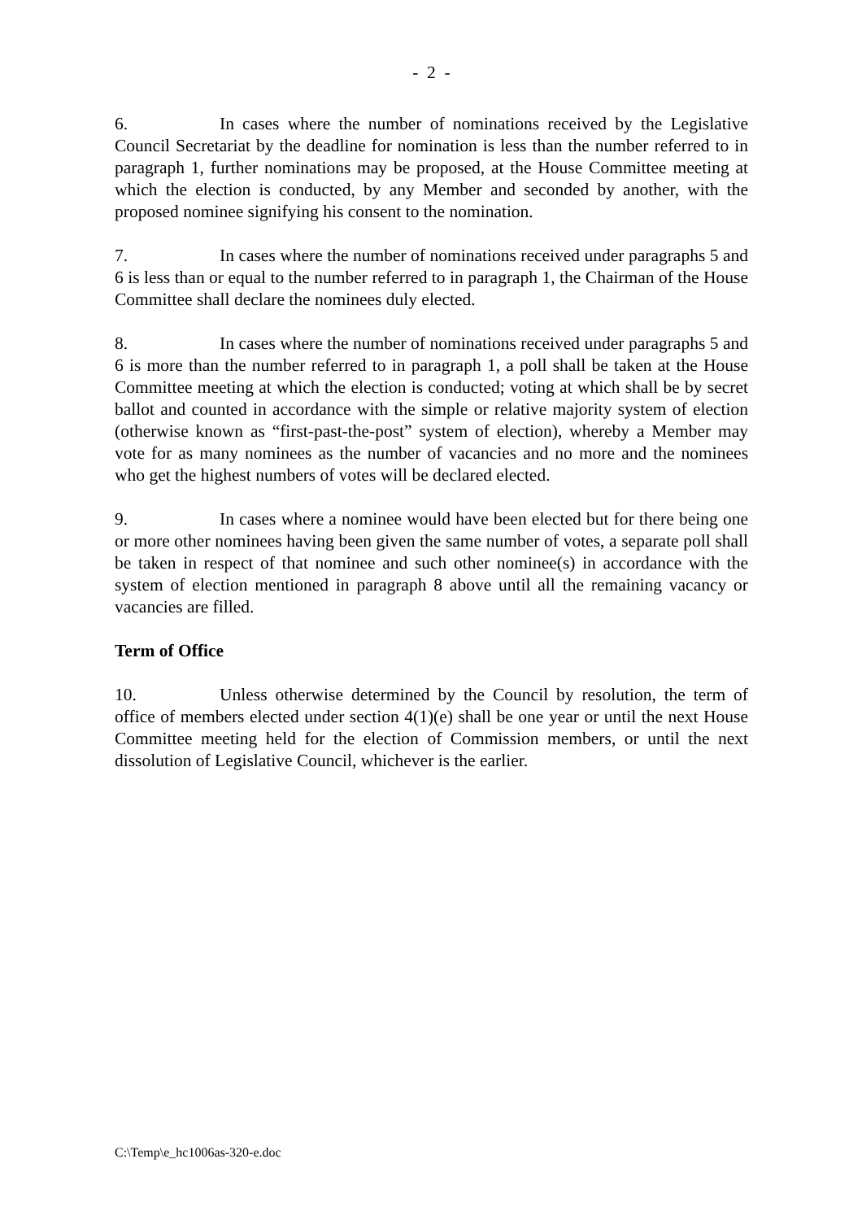- 2 -
6. In cases where the number of nominations received by the Legislative Council Secretariat by the deadline for nomination is less than the number referred to in paragraph 1, further nominations may be proposed, at the House Committee meeting at which the election is conducted, by any Member and seconded by another, with the proposed nominee signifying his consent to the nomination.
7. In cases where the number of nominations received under paragraphs 5 and 6 is less than or equal to the number referred to in paragraph 1, the Chairman of the House Committee shall declare the nominees duly elected.
8. In cases where the number of nominations received under paragraphs 5 and 6 is more than the number referred to in paragraph 1, a poll shall be taken at the House Committee meeting at which the election is conducted; voting at which shall be by secret ballot and counted in accordance with the simple or relative majority system of election (otherwise known as “first-past-the-post” system of election), whereby a Member may vote for as many nominees as the number of vacancies and no more and the nominees who get the highest numbers of votes will be declared elected.
9. In cases where a nominee would have been elected but for there being one or more other nominees having been given the same number of votes, a separate poll shall be taken in respect of that nominee and such other nominee(s) in accordance with the system of election mentioned in paragraph 8 above until all the remaining vacancy or vacancies are filled.
Term of Office
10. Unless otherwise determined by the Council by resolution, the term of office of members elected under section 4(1)(e) shall be one year or until the next House Committee meeting held for the election of Commission members, or until the next dissolution of Legislative Council, whichever is the earlier.
C:\Temp\e_hc1006as-320-e.doc